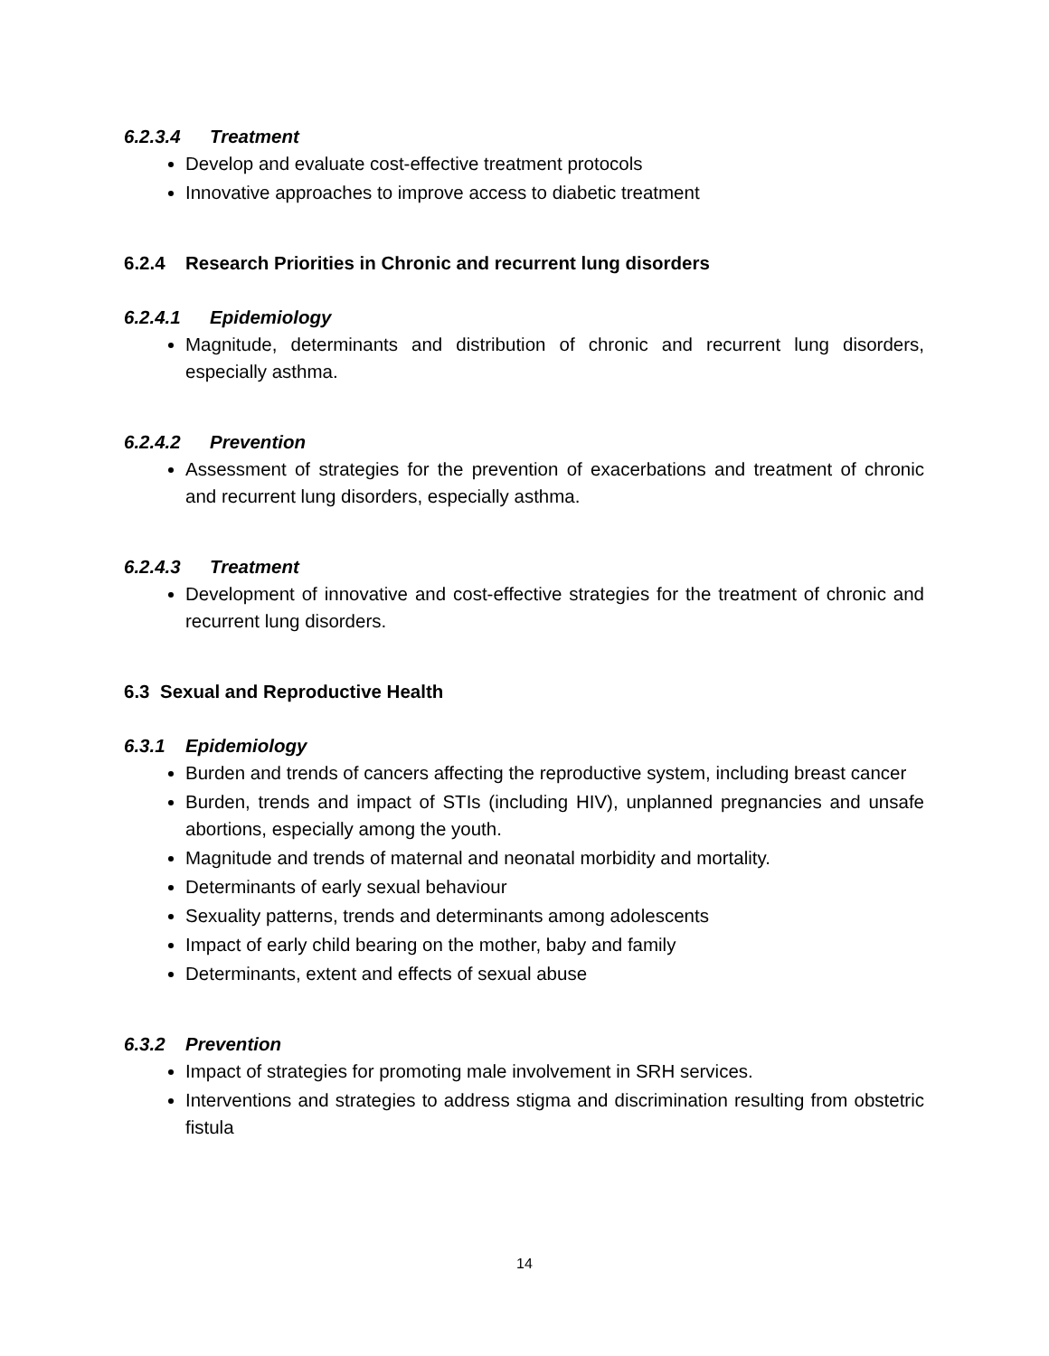6.2.3.4 Treatment
Develop and evaluate cost-effective treatment protocols
Innovative approaches to improve access to diabetic treatment
6.2.4 Research Priorities in Chronic and recurrent lung disorders
6.2.4.1 Epidemiology
Magnitude, determinants and distribution of chronic and recurrent lung disorders, especially asthma.
6.2.4.2 Prevention
Assessment of strategies for the prevention of exacerbations and treatment of chronic and recurrent lung disorders, especially asthma.
6.2.4.3 Treatment
Development of innovative and cost-effective strategies for the treatment of chronic and recurrent lung disorders.
6.3 Sexual and Reproductive Health
6.3.1 Epidemiology
Burden and trends of cancers affecting the reproductive system, including breast cancer
Burden, trends and impact of STIs (including HIV), unplanned pregnancies and unsafe abortions, especially among the youth.
Magnitude and trends of maternal and neonatal morbidity and mortality.
Determinants of early sexual behaviour
Sexuality patterns, trends and determinants among adolescents
Impact of early child bearing on the mother, baby and family
Determinants, extent and effects of sexual abuse
6.3.2 Prevention
Impact of strategies for promoting male involvement in SRH services.
Interventions and strategies to address stigma and discrimination resulting from obstetric fistula
14